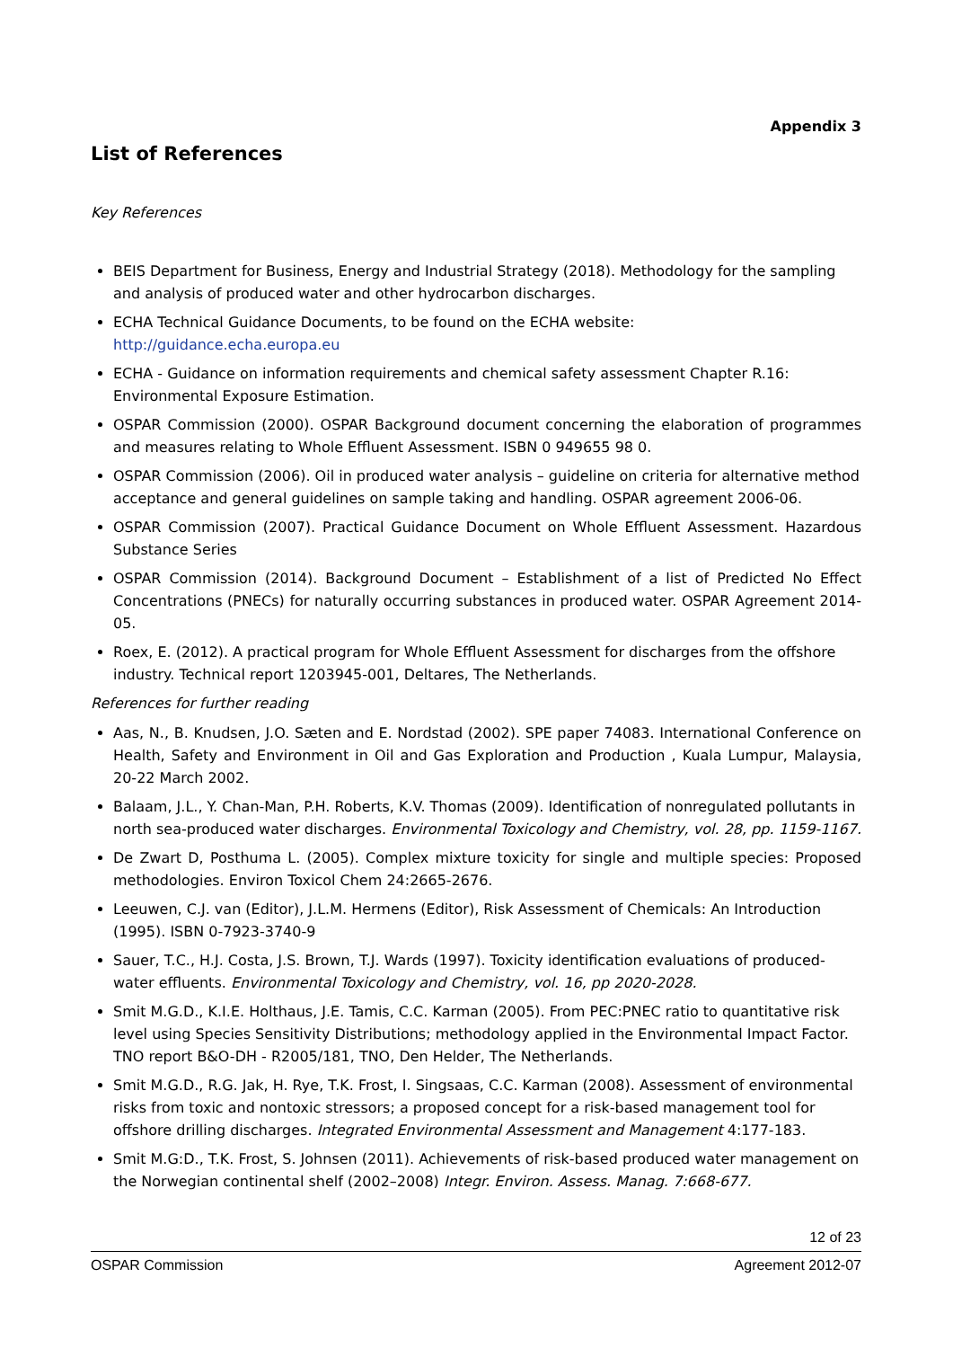Appendix 3
List of References
Key References
BEIS Department for Business, Energy and Industrial Strategy (2018). Methodology for the sampling and analysis of produced water and other hydrocarbon discharges.
ECHA Technical Guidance Documents, to be found on the ECHA website: http://guidance.echa.europa.eu
ECHA - Guidance on information requirements and chemical safety assessment Chapter R.16: Environmental Exposure Estimation.
OSPAR Commission (2000). OSPAR Background document concerning the elaboration of programmes and measures relating to Whole Effluent Assessment. ISBN 0 949655 98 0.
OSPAR Commission (2006). Oil in produced water analysis – guideline on criteria for alternative method acceptance and general guidelines on sample taking and handling. OSPAR agreement 2006-06.
OSPAR Commission (2007). Practical Guidance Document on Whole Effluent Assessment. Hazardous Substance Series
OSPAR Commission (2014). Background Document – Establishment of a list of Predicted No Effect Concentrations (PNECs) for naturally occurring substances in produced water. OSPAR Agreement 2014-05.
Roex, E. (2012). A practical program for Whole Effluent Assessment for discharges from the offshore industry. Technical report 1203945-001, Deltares, The Netherlands.
References for further reading
Aas, N., B. Knudsen, J.O. Sæten and E. Nordstad (2002). SPE paper 74083. International Conference on Health, Safety and Environment in Oil and Gas Exploration and Production , Kuala Lumpur, Malaysia, 20-22 March 2002.
Balaam, J.L., Y. Chan-Man, P.H. Roberts, K.V. Thomas (2009). Identification of nonregulated pollutants in north sea-produced water discharges. Environmental Toxicology and Chemistry, vol. 28, pp. 1159-1167.
De Zwart D, Posthuma L. (2005). Complex mixture toxicity for single and multiple species: Proposed methodologies. Environ Toxicol Chem 24:2665-2676.
Leeuwen, C.J. van (Editor), J.L.M. Hermens (Editor), Risk Assessment of Chemicals: An Introduction (1995). ISBN 0-7923-3740-9
Sauer, T.C., H.J. Costa, J.S. Brown, T.J. Wards (1997). Toxicity identification evaluations of produced-water effluents. Environmental Toxicology and Chemistry, vol. 16, pp 2020-2028.
Smit M.G.D., K.I.E. Holthaus, J.E. Tamis, C.C. Karman (2005). From PEC:PNEC ratio to quantitative risk level using Species Sensitivity Distributions; methodology applied in the Environmental Impact Factor. TNO report B&O-DH - R2005/181, TNO, Den Helder, The Netherlands.
Smit M.G.D., R.G. Jak, H. Rye, T.K. Frost, I. Singsaas, C.C. Karman (2008). Assessment of environmental risks from toxic and nontoxic stressors; a proposed concept for a risk-based management tool for offshore drilling discharges. Integrated Environmental Assessment and Management 4:177-183.
Smit M.G:D., T.K. Frost, S. Johnsen (2011). Achievements of risk-based produced water management on the Norwegian continental shelf (2002–2008) Integr. Environ. Assess. Manag. 7:668-677.
12 of 23
OSPAR Commission Agreement 2012-07